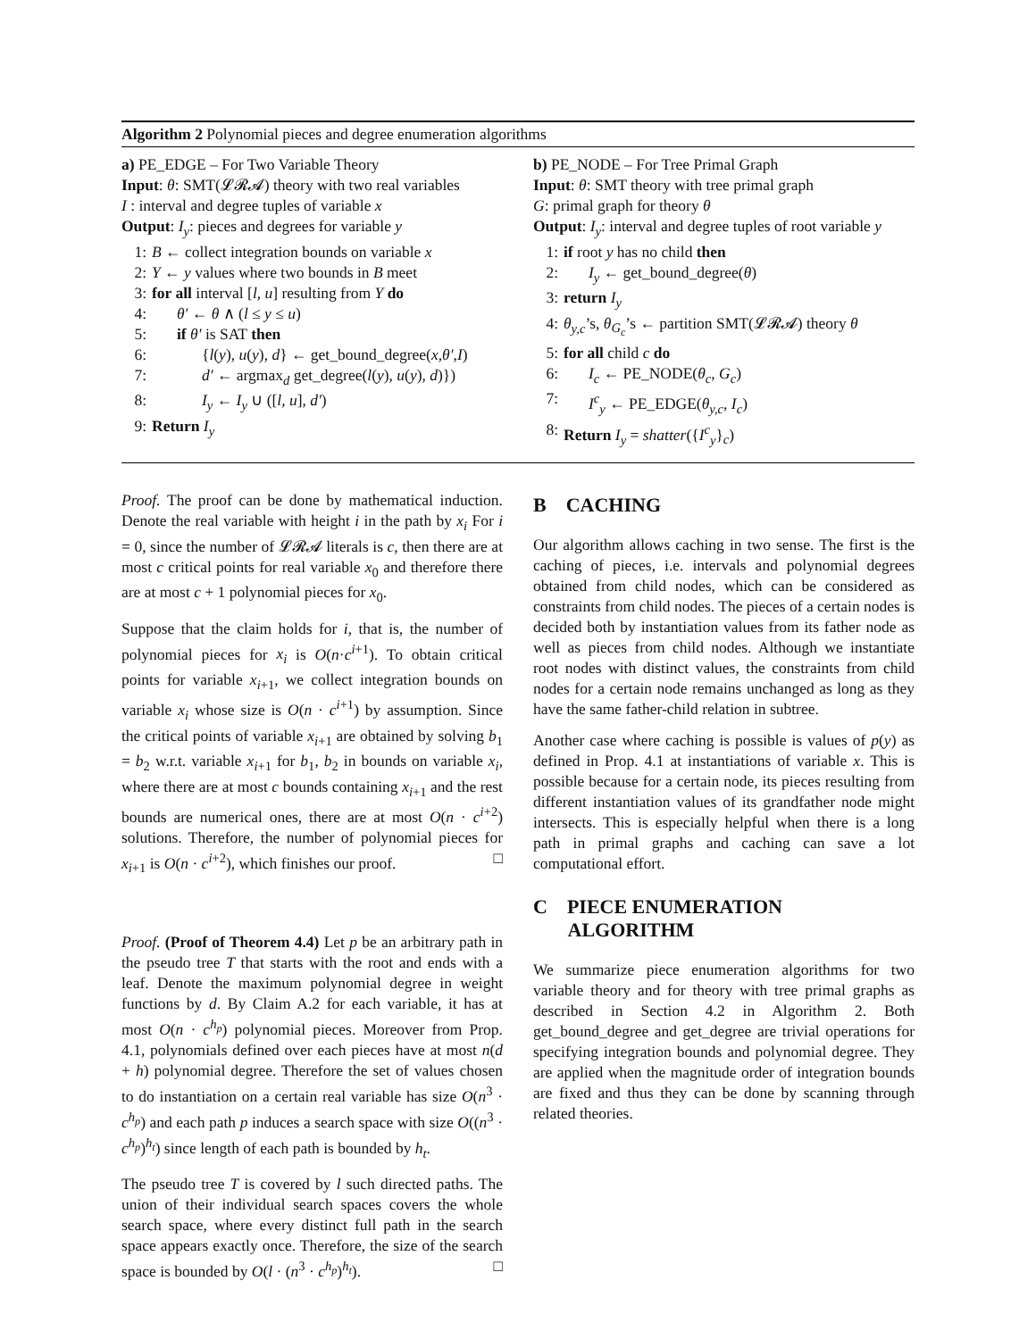Algorithm 2 Polynomial pieces and degree enumeration algorithms
a) PE_EDGE – For Two Variable Theory
Input: θ: SMT(𝓛𝓡𝓐) theory with two real variables
I : interval and degree tuples of variable x
Output: I<sub>y</sub>: pieces and degrees for variable y
1: B ← collect integration bounds on variable x
2: Y ← y values where two bounds in B meet
3: for all interval [l, u] resulting from Y do
4: θ′ ← θ ∧ (l ≤ y ≤ u)
5: if θ′ is SAT then
6: {l(y), u(y), d} ← get_bound_degree(x,θ′,I)
7: d′ ← argmax<sub>d</sub> get_degree(l(y), u(y), d)})
8: I<sub>y</sub> ← I<sub>y</sub> ∪ ([l, u], d′)
9: Return I<sub>y</sub>
b) PE_NODE – For Tree Primal Graph
Input: θ: SMT theory with tree primal graph
G: primal graph for theory θ
Output: I<sub>y</sub>: interval and degree tuples of root variable y
1: if root y has no child then
2: I<sub>y</sub> ← get_bound_degree(θ)
3: return I<sub>y</sub>
4: θ<sub>y,c</sub>’s, θ<sub>G<sub>c</sub></sub>’s ← partition SMT(𝓛𝓡𝓐) theory θ
5: for all child c do
6: I<sub>c</sub> ← PE_NODE(θ<sub>c</sub>, G<sub>c</sub>)
7: I<sup>c</sup><sub>y</sub> ← PE_EDGE(θ<sub>y,c</sub>, I<sub>c</sub>)
8: Return I<sub>y</sub> = shatter({I<sup>c</sup><sub>y</sub>}<sub>c</sub>)
Proof. The proof can be done by mathematical induction. Denote the real variable with height i in the path by x<sub>i</sub> For i = 0, since the number of 𝓛𝓡𝓐 literals is c, then there are at most c critical points for real variable x<sub>0</sub> and therefore there are at most c + 1 polynomial pieces for x<sub>0</sub>.
Suppose that the claim holds for i, that is, the number of polynomial pieces for x<sub>i</sub> is O(n·c<sup>i+1</sup>). To obtain critical points for variable x<sub>i+1</sub>, we collect integration bounds on variable x<sub>i</sub> whose size is O(n · c<sup>i+1</sup>) by assumption. Since the critical points of variable x<sub>i+1</sub> are obtained by solving b<sub>1</sub> = b<sub>2</sub> w.r.t. variable x<sub>i+1</sub> for b<sub>1</sub>, b<sub>2</sub> in bounds on variable x<sub>i</sub>, where there are at most c bounds containing x<sub>i+1</sub> and the rest bounds are numerical ones, there are at most O(n · c<sup>i+2</sup>) solutions. Therefore, the number of polynomial pieces for x<sub>i+1</sub> is O(n · c<sup>i+2</sup>), which finishes our proof. □
Proof. (Proof of Theorem 4.4) Let p be an arbitrary path in the pseudo tree T that starts with the root and ends with a leaf. Denote the maximum polynomial degree in weight functions by d. By Claim A.2 for each variable, it has at most O(n · c<sup>h<sub>p</sub></sup>) polynomial pieces. Moreover from Prop. 4.1, polynomials defined over each pieces have at most n(d + h) polynomial degree. Therefore the set of values chosen to do instantiation on a certain real variable has size O(n<sup>3</sup> · c<sup>h<sub>p</sub></sup>) and each path p induces a search space with size O((n<sup>3</sup> · c<sup>h<sub>p</sub></sup>)<sup>h<sub>t</sub></sup>) since length of each path is bounded by h<sub>t</sub>.
The pseudo tree T is covered by l such directed paths. The union of their individual search spaces covers the whole search space, where every distinct full path in the search space appears exactly once. Therefore, the size of the search space is bounded by O(l · (n<sup>3</sup> · c<sup>h<sub>p</sub></sup>)<sup>h<sub>t</sub></sup>). □
B CACHING
Our algorithm allows caching in two sense. The first is the caching of pieces, i.e. intervals and polynomial degrees obtained from child nodes, which can be considered as constraints from child nodes. The pieces of a certain nodes is decided both by instantiation values from its father node as well as pieces from child nodes. Although we instantiate root nodes with distinct values, the constraints from child nodes for a certain node remains unchanged as long as they have the same father-child relation in subtree.
Another case where caching is possible is values of p(y) as defined in Prop. 4.1 at instantiations of variable x. This is possible because for a certain node, its pieces resulting from different instantiation values of its grandfather node might intersects. This is especially helpful when there is a long path in primal graphs and caching can save a lot computational effort.
C PIECE ENUMERATION
ALGORITHM
We summarize piece enumeration algorithms for two variable theory and for theory with tree primal graphs as described in Section 4.2 in Algorithm 2. Both get_bound_degree and get_degree are trivial operations for specifying integration bounds and polynomial degree. They are applied when the magnitude order of integration bounds are fixed and thus they can be done by scanning through related theories.